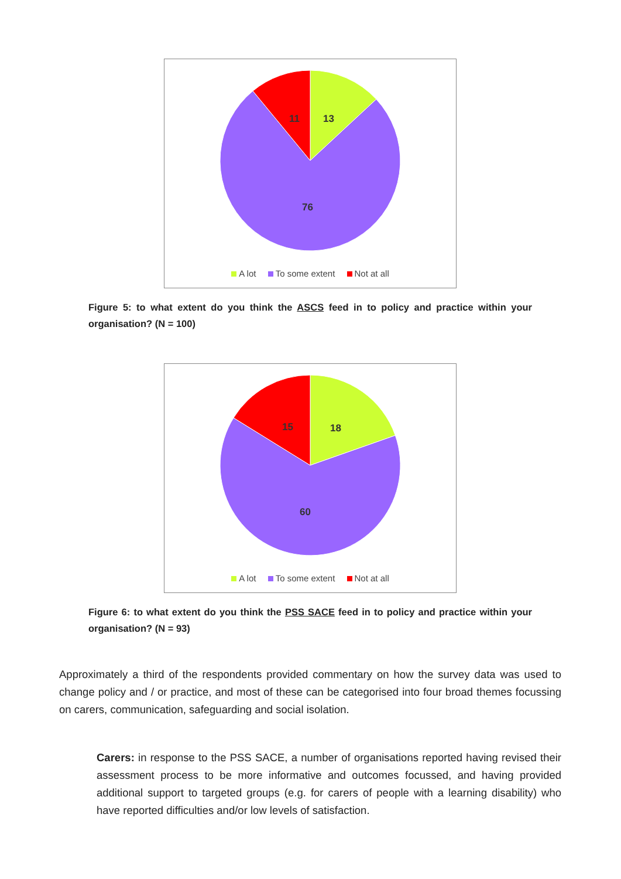13
11
76
A lot To some extent Not at all
Figure 5: to what extent do you think the ASCS feed in to policy and practice within your organisation? (N = 100)
18
15
60
A lot To some extent Not at all
Figure 6: to what extent do you think the PSS SACE feed in to policy and practice within your organisation? (N = 93)
Approximately a third of the respondents provided commentary on how the survey data was used to change policy and / or practice, and most of these can be categorised into four broad themes focussing on carers, communication, safeguarding and social isolation.
Carers: in response to the PSS SACE, a number of organisations reported having revised their assessment process to be more informative and outcomes focussed, and having provided additional support to targeted groups (e.g. for carers of people with a learning disability) who have reported difficulties and/or low levels of satisfaction.